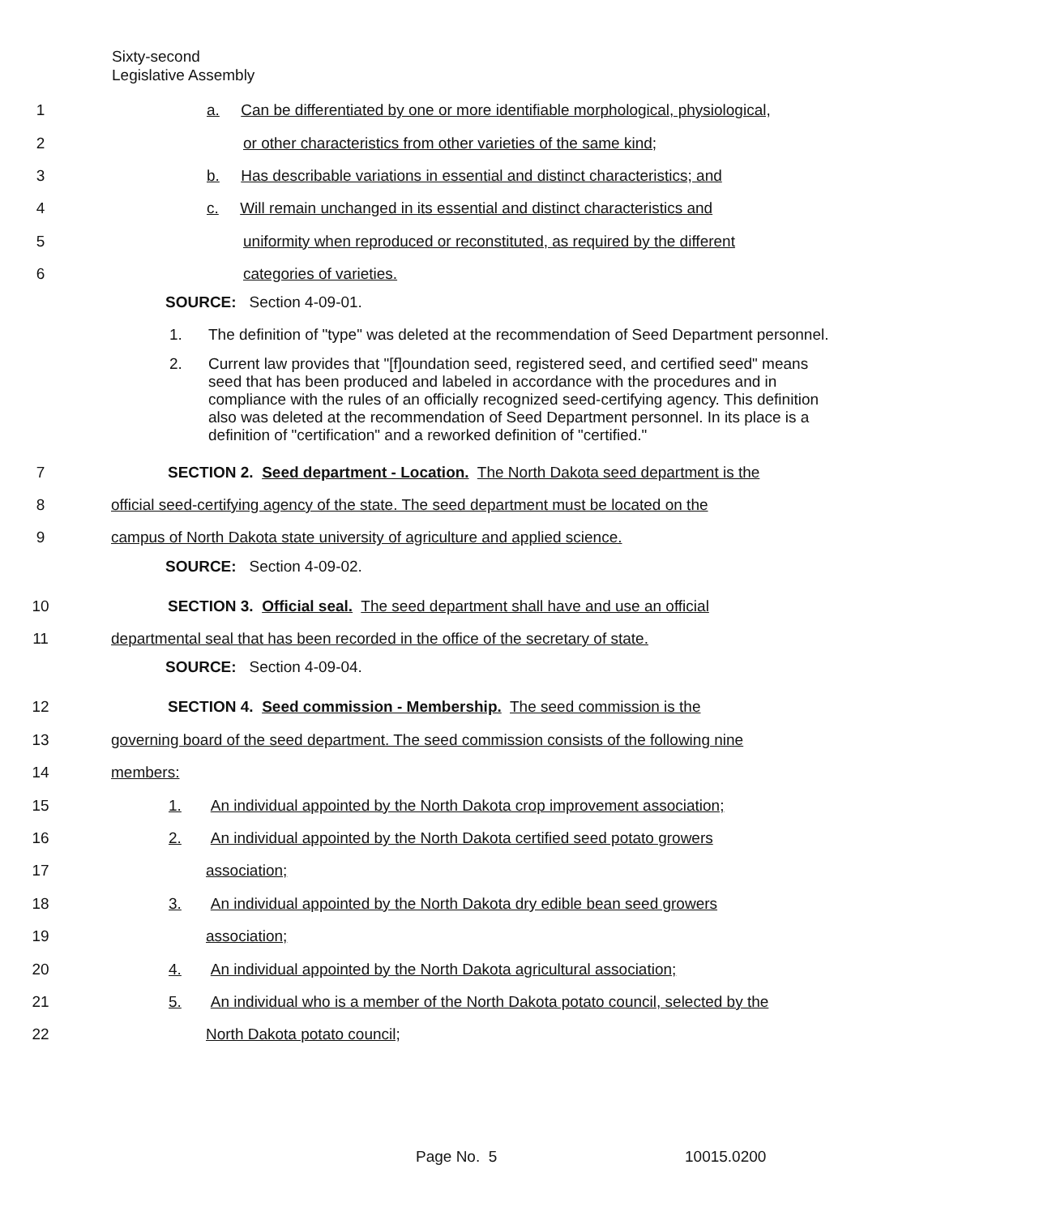Sixty-second
Legislative Assembly
1 a. Can be differentiated by one or more identifiable morphological, physiological,
2 or other characteristics from other varieties of the same kind;
3 b. Has describable variations in essential and distinct characteristics; and
4 c. Will remain unchanged in its essential and distinct characteristics and
5 uniformity when reproduced or reconstituted, as required by the different
6 categories of varieties.
SOURCE: Section 4-09-01.
1. The definition of "type" was deleted at the recommendation of Seed Department personnel.
2. Current law provides that "[f]oundation seed, registered seed, and certified seed" means seed that has been produced and labeled in accordance with the procedures and in compliance with the rules of an officially recognized seed-certifying agency. This definition also was deleted at the recommendation of Seed Department personnel. In its place is a definition of "certification" and a reworked definition of "certified."
7 SECTION 2. Seed department - Location. The North Dakota seed department is the
8 official seed-certifying agency of the state. The seed department must be located on the
9 campus of North Dakota state university of agriculture and applied science.
SOURCE: Section 4-09-02.
10 SECTION 3. Official seal. The seed department shall have and use an official
11 departmental seal that has been recorded in the office of the secretary of state.
SOURCE: Section 4-09-04.
12 SECTION 4. Seed commission - Membership. The seed commission is the
13 governing board of the seed department. The seed commission consists of the following nine
14 members:
15 1. An individual appointed by the North Dakota crop improvement association;
16 2. An individual appointed by the North Dakota certified seed potato growers
17 association;
18 3. An individual appointed by the North Dakota dry edible bean seed growers
19 association;
20 4. An individual appointed by the North Dakota agricultural association;
21 5. An individual who is a member of the North Dakota potato council, selected by the
22 North Dakota potato council;
Page No. 5 10015.0200